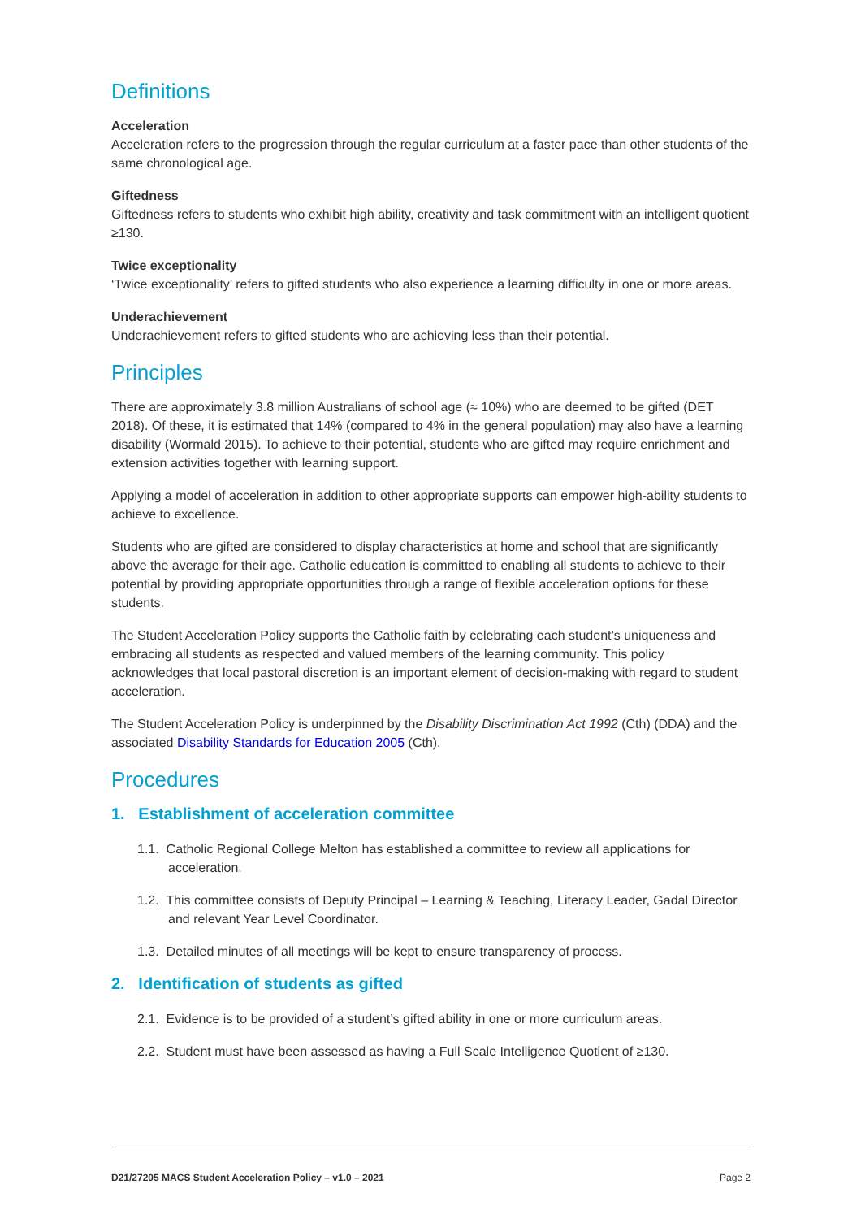Definitions
Acceleration
Acceleration refers to the progression through the regular curriculum at a faster pace than other students of the same chronological age.
Giftedness
Giftedness refers to students who exhibit high ability, creativity and task commitment with an intelligent quotient ≥130.
Twice exceptionality
‘Twice exceptionality’ refers to gifted students who also experience a learning difficulty in one or more areas.
Underachievement
Underachievement refers to gifted students who are achieving less than their potential.
Principles
There are approximately 3.8 million Australians of school age (≈ 10%) who are deemed to be gifted (DET 2018). Of these, it is estimated that 14% (compared to 4% in the general population) may also have a learning disability (Wormald 2015). To achieve to their potential, students who are gifted may require enrichment and extension activities together with learning support.
Applying a model of acceleration in addition to other appropriate supports can empower high-ability students to achieve to excellence.
Students who are gifted are considered to display characteristics at home and school that are significantly above the average for their age. Catholic education is committed to enabling all students to achieve to their potential by providing appropriate opportunities through a range of flexible acceleration options for these students.
The Student Acceleration Policy supports the Catholic faith by celebrating each student’s uniqueness and embracing all students as respected and valued members of the learning community. This policy acknowledges that local pastoral discretion is an important element of decision-making with regard to student acceleration.
The Student Acceleration Policy is underpinned by the Disability Discrimination Act 1992 (Cth) (DDA) and the associated Disability Standards for Education 2005 (Cth).
Procedures
1. Establishment of acceleration committee
1.1. Catholic Regional College Melton has established a committee to review all applications for acceleration.
1.2. This committee consists of Deputy Principal – Learning & Teaching, Literacy Leader, Gadal Director and relevant Year Level Coordinator.
1.3. Detailed minutes of all meetings will be kept to ensure transparency of process.
2. Identification of students as gifted
2.1. Evidence is to be provided of a student’s gifted ability in one or more curriculum areas.
2.2. Student must have been assessed as having a Full Scale Intelligence Quotient of ≥130.
D21/27205 MACS Student Acceleration Policy – v1.0 – 2021 Page 2